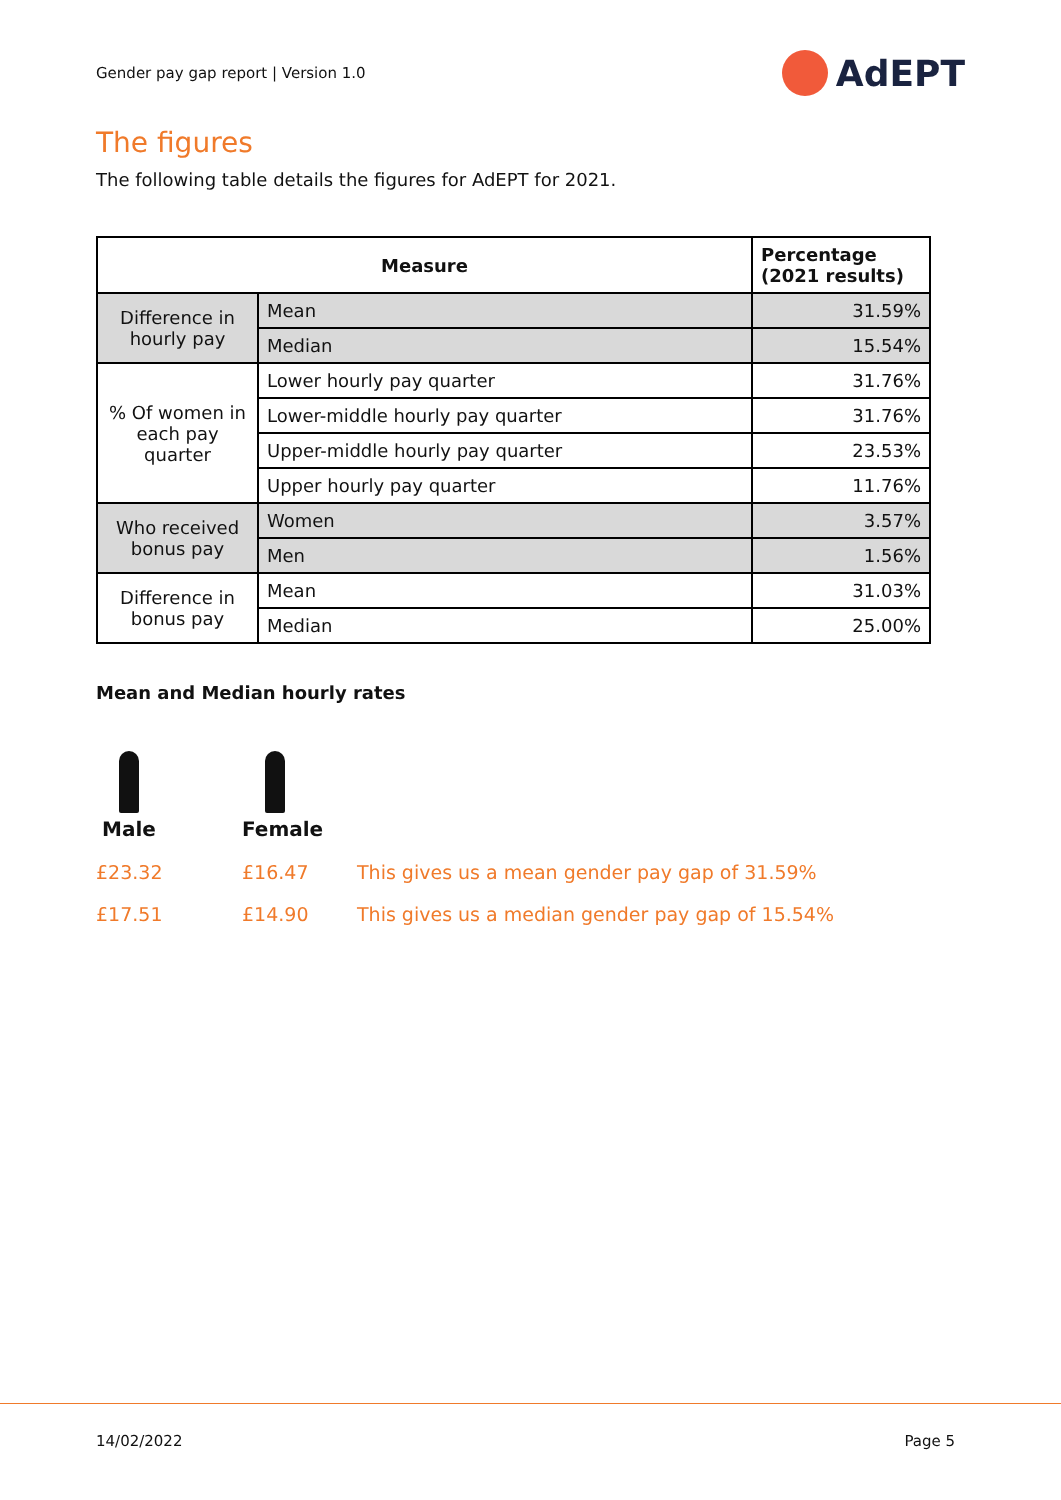Gender pay gap report | Version 1.0
AdEPT
The figures
The following table details the figures for AdEPT for 2021.
| Measure | | Percentage (2021 results) |
| --- | --- | --- |
| Difference in hourly pay | Mean | 31.59% |
| | Median | 15.54% |
| % Of women in each pay quarter | Lower hourly pay quarter | 31.76% |
| | Lower-middle hourly pay quarter | 31.76% |
| | Upper-middle hourly pay quarter | 23.53% |
| | Upper hourly pay quarter | 11.76% |
| Who received bonus pay | Women | 3.57% |
| | Men | 1.56% |
| Difference in bonus pay | Mean | 31.03% |
| | Median | 25.00% |
Mean and Median hourly rates
Male Female
£23.32 £16.47 This gives us a mean gender pay gap of 31.59%
£17.51 £14.90 This gives us a median gender pay gap of 15.54%
14/02/2022 Page 5